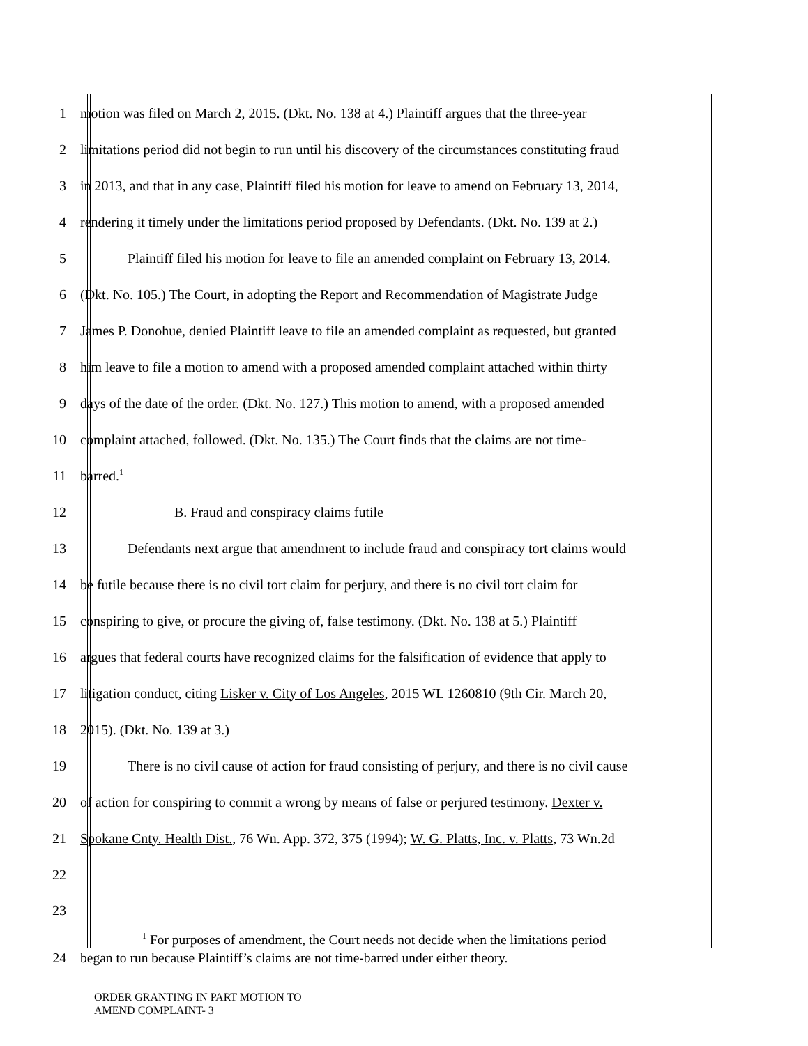1 motion was filed on March 2, 2015. (Dkt. No. 138 at 4.) Plaintiff argues that the three-year
2 limitations period did not begin to run until his discovery of the circumstances constituting fraud
3 in 2013, and that in any case, Plaintiff filed his motion for leave to amend on February 13, 2014,
4 rendering it timely under the limitations period proposed by Defendants. (Dkt. No. 139 at 2.)
5 Plaintiff filed his motion for leave to file an amended complaint on February 13, 2014.
6 (Dkt. No. 105.) The Court, in adopting the Report and Recommendation of Magistrate Judge
7 James P. Donohue, denied Plaintiff leave to file an amended complaint as requested, but granted
8 him leave to file a motion to amend with a proposed amended complaint attached within thirty
9 days of the date of the order. (Dkt. No. 127.) This motion to amend, with a proposed amended
10 complaint attached, followed. (Dkt. No. 135.) The Court finds that the claims are not time-
11 barred.<sup>1</sup>
12 B. Fraud and conspiracy claims futile
13 Defendants next argue that amendment to include fraud and conspiracy tort claims would
14 be futile because there is no civil tort claim for perjury, and there is no civil tort claim for
15 conspiring to give, or procure the giving of, false testimony. (Dkt. No. 138 at 5.) Plaintiff
16 argues that federal courts have recognized claims for the falsification of evidence that apply to
17 litigation conduct, citing Lisker v. City of Los Angeles, 2015 WL 1260810 (9th Cir. March 20,
18 2015). (Dkt. No. 139 at 3.)
19 There is no civil cause of action for fraud consisting of perjury, and there is no civil cause
20 of action for conspiring to commit a wrong by means of false or perjured testimony. Dexter v.
21 Spokane Cnty. Health Dist., 76 Wn. App. 372, 375 (1994); W. G. Platts, Inc. v. Platts, 73 Wn.2d
22
23
<sup>1</sup> For purposes of amendment, the Court needs not decide when the limitations period
24 began to run because Plaintiff’s claims are not time-barred under either theory.
ORDER GRANTING IN PART MOTION TO
AMEND COMPLAINT- 3